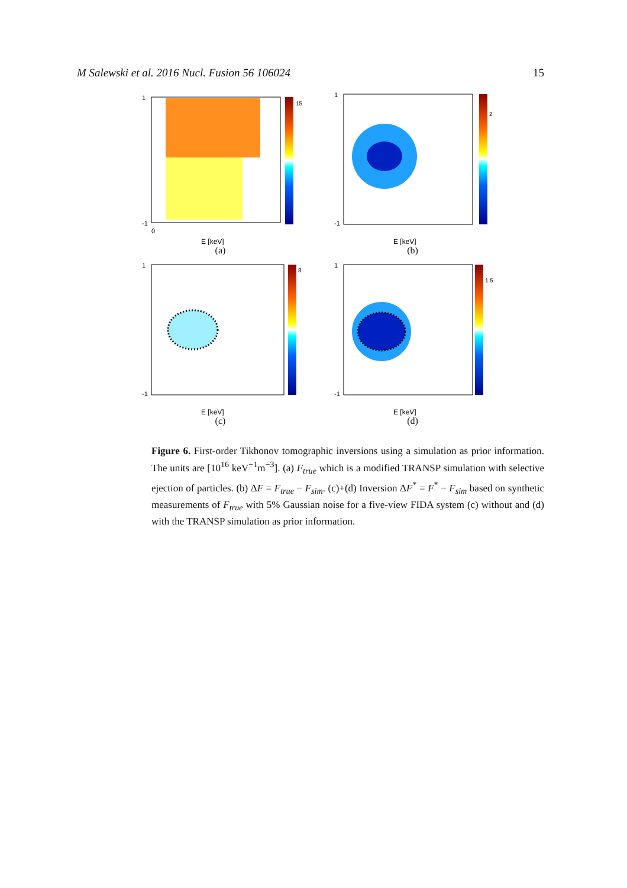M Salewski et al. 2016 Nucl. Fusion 56 106024 15
1
-1
0
E [keV]
15
(a)
1
-1
E [keV]
2
(b)
1
-1
E [keV]
8
(c)
1
-1
E [keV]
1.5
(d)
Figure 6. First-order Tikhonov tomographic inversions using a simulation as prior information. The units are [10<sup>16</sup> keV<sup>−1</sup>m<sup>−3</sup>]. (a) F<sub>true</sub> which is a modified TRANSP simulation with selective ejection of particles. (b) ΔF = F<sub>true</sub> − F<sub>sim</sub>. (c)+(d) Inversion ΔF<sup>*</sup> = F<sup>*</sup> − F<sub>sim</sub> based on synthetic measurements of F<sub>true</sub> with 5% Gaussian noise for a five-view FIDA system (c) without and (d) with the TRANSP simulation as prior information.